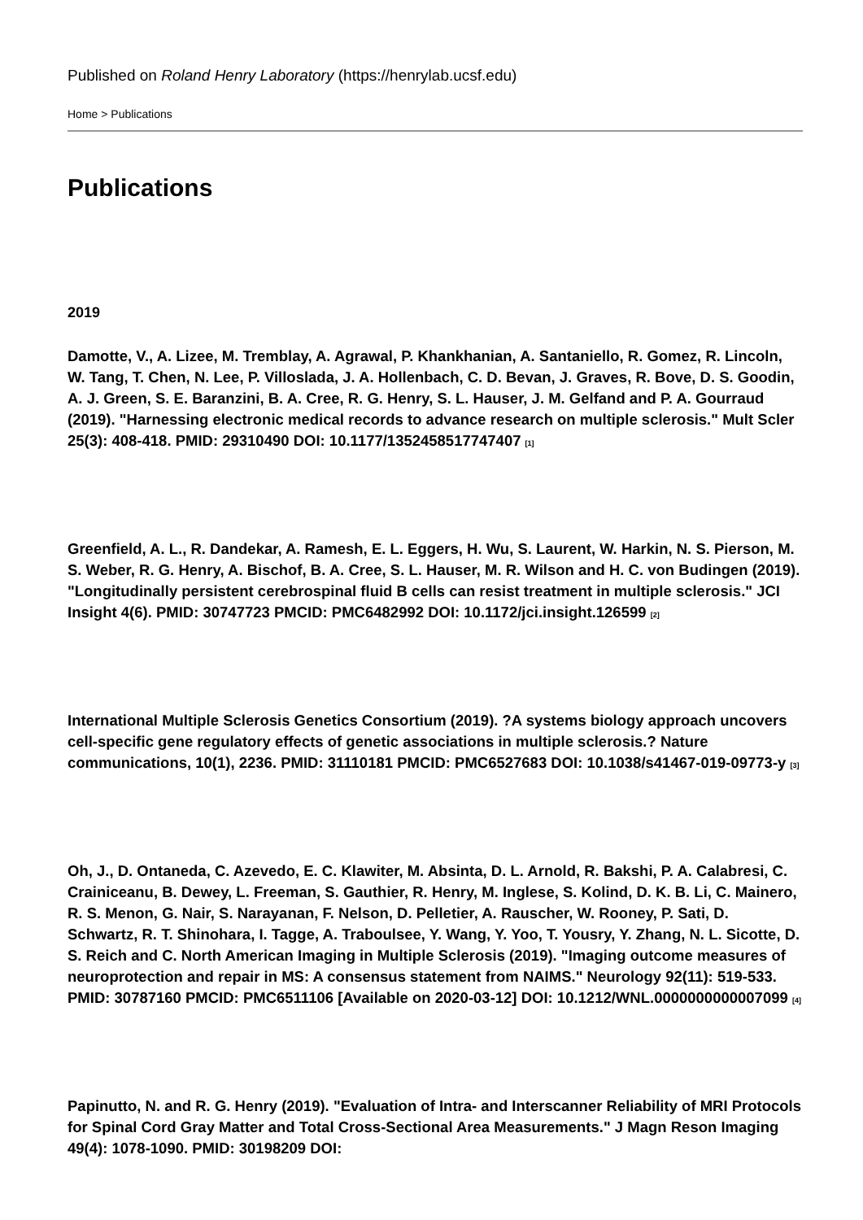Published on Roland Henry Laboratory (https://henrylab.ucsf.edu)
Home > Publications
Publications
2019
Damotte, V., A. Lizee, M. Tremblay, A. Agrawal, P. Khankhanian, A. Santaniello, R. Gomez, R. Lincoln, W. Tang, T. Chen, N. Lee, P. Villoslada, J. A. Hollenbach, C. D. Bevan, J. Graves, R. Bove, D. S. Goodin, A. J. Green, S. E. Baranzini, B. A. Cree, R. G. Henry, S. L. Hauser, J. M. Gelfand and P. A. Gourraud (2019). "Harnessing electronic medical records to advance research on multiple sclerosis." Mult Scler 25(3): 408-418. PMID: 29310490 DOI: 10.1177/1352458517747407 <sup>[1]</sup>
Greenfield, A. L., R. Dandekar, A. Ramesh, E. L. Eggers, H. Wu, S. Laurent, W. Harkin, N. S. Pierson, M. S. Weber, R. G. Henry, A. Bischof, B. A. Cree, S. L. Hauser, M. R. Wilson and H. C. von Budingen (2019). "Longitudinally persistent cerebrospinal fluid B cells can resist treatment in multiple sclerosis." JCI Insight 4(6). PMID: 30747723 PMCID: PMC6482992 DOI: 10.1172/jci.insight.126599 <sup>[2]</sup>
International Multiple Sclerosis Genetics Consortium (2019). ?A systems biology approach uncovers cell-specific gene regulatory effects of genetic associations in multiple sclerosis.? Nature communications, 10(1), 2236. PMID: 31110181 PMCID: PMC6527683 DOI: 10.1038/s41467-019-09773-y <sup>[3]</sup>
Oh, J., D. Ontaneda, C. Azevedo, E. C. Klawiter, M. Absinta, D. L. Arnold, R. Bakshi, P. A. Calabresi, C. Crainiceanu, B. Dewey, L. Freeman, S. Gauthier, R. Henry, M. Inglese, S. Kolind, D. K. B. Li, C. Mainero, R. S. Menon, G. Nair, S. Narayanan, F. Nelson, D. Pelletier, A. Rauscher, W. Rooney, P. Sati, D. Schwartz, R. T. Shinohara, I. Tagge, A. Traboulsee, Y. Wang, Y. Yoo, T. Yousry, Y. Zhang, N. L. Sicotte, D. S. Reich and C. North American Imaging in Multiple Sclerosis (2019). "Imaging outcome measures of neuroprotection and repair in MS: A consensus statement from NAIMS." Neurology 92(11): 519-533. PMID: 30787160 PMCID: PMC6511106 [Available on 2020-03-12] DOI: 10.1212/WNL.0000000000007099 <sup>[4]</sup>
Papinutto, N. and R. G. Henry (2019). "Evaluation of Intra- and Interscanner Reliability of MRI Protocols for Spinal Cord Gray Matter and Total Cross-Sectional Area Measurements." J Magn Reson Imaging 49(4): 1078-1090. PMID: 30198209 DOI: